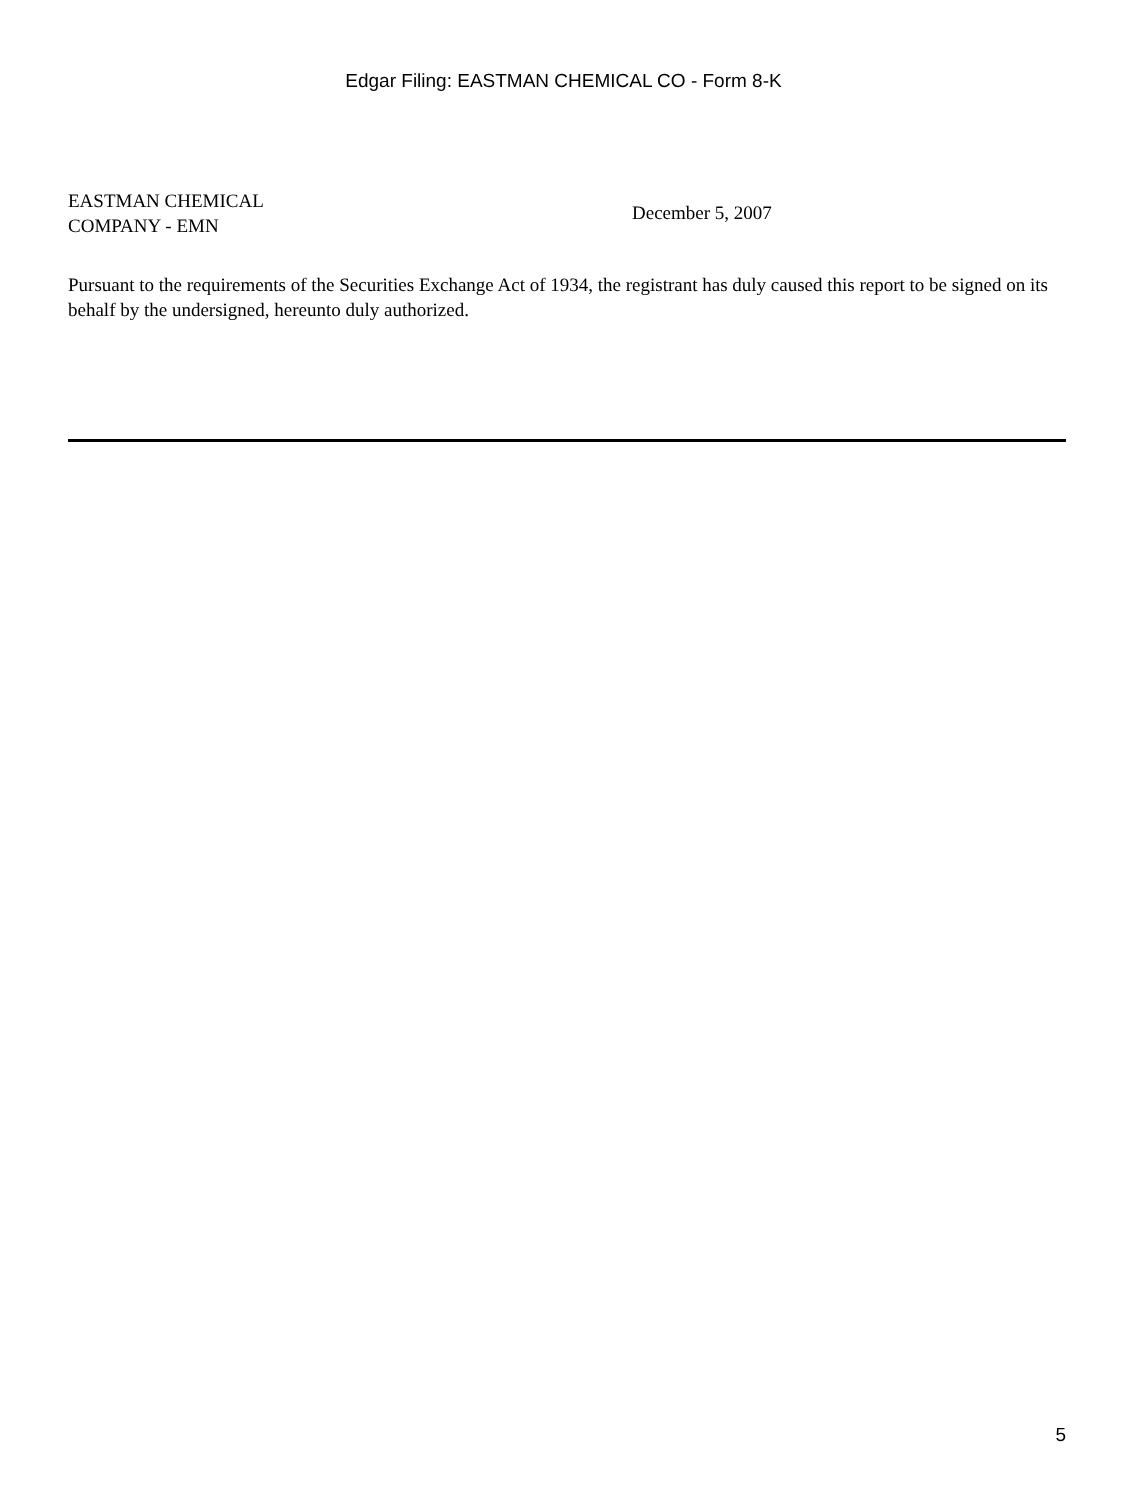Edgar Filing: EASTMAN CHEMICAL CO - Form 8-K
EASTMAN CHEMICAL
COMPANY - EMN
December 5, 2007
Pursuant to the requirements of the Securities Exchange Act of 1934, the registrant has duly caused this report to be signed on its behalf by the undersigned, hereunto duly authorized.
5